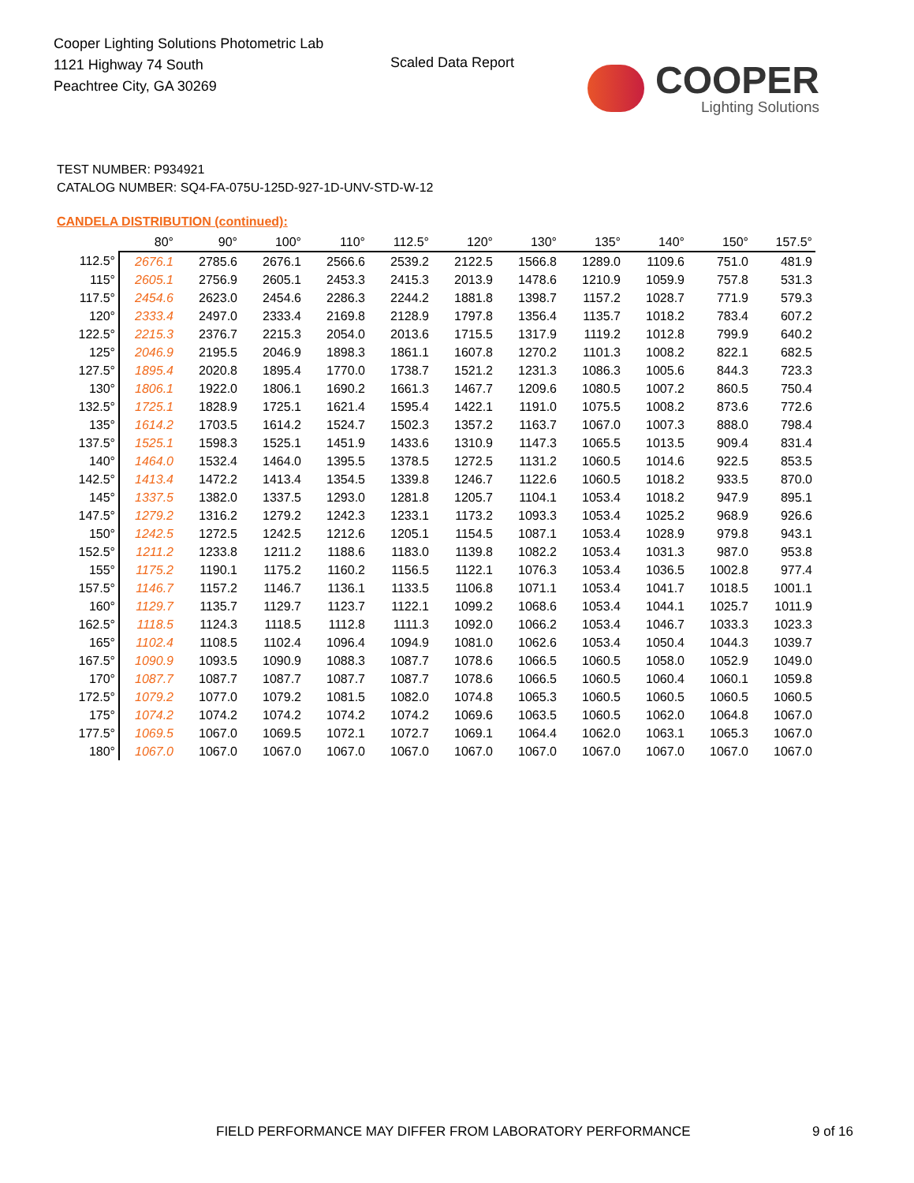Cooper Lighting Solutions Photometric Lab
1121 Highway 74 South
Peachtree City, GA 30269
Scaled Data Report
COOPER
Lighting Solutions
TEST NUMBER: P934921
CATALOG NUMBER: SQ4-FA-075U-125D-927-1D-UNV-STD-W-12
CANDELA DISTRIBUTION (continued):
| | 80° | 90° | 100° | 110° | 112.5° | 120° | 130° | 135° | 140° | 150° | 157.5° |
| --- | --- | --- | --- | --- | --- | --- | --- | --- | --- | --- | --- |
| 112.5° | 2676.1 | 2785.6 | 2676.1 | 2566.6 | 2539.2 | 2122.5 | 1566.8 | 1289.0 | 1109.6 | 751.0 | 481.9 |
| 115° | 2605.1 | 2756.9 | 2605.1 | 2453.3 | 2415.3 | 2013.9 | 1478.6 | 1210.9 | 1059.9 | 757.8 | 531.3 |
| 117.5° | 2454.6 | 2623.0 | 2454.6 | 2286.3 | 2244.2 | 1881.8 | 1398.7 | 1157.2 | 1028.7 | 771.9 | 579.3 |
| 120° | 2333.4 | 2497.0 | 2333.4 | 2169.8 | 2128.9 | 1797.8 | 1356.4 | 1135.7 | 1018.2 | 783.4 | 607.2 |
| 122.5° | 2215.3 | 2376.7 | 2215.3 | 2054.0 | 2013.6 | 1715.5 | 1317.9 | 1119.2 | 1012.8 | 799.9 | 640.2 |
| 125° | 2046.9 | 2195.5 | 2046.9 | 1898.3 | 1861.1 | 1607.8 | 1270.2 | 1101.3 | 1008.2 | 822.1 | 682.5 |
| 127.5° | 1895.4 | 2020.8 | 1895.4 | 1770.0 | 1738.7 | 1521.2 | 1231.3 | 1086.3 | 1005.6 | 844.3 | 723.3 |
| 130° | 1806.1 | 1922.0 | 1806.1 | 1690.2 | 1661.3 | 1467.7 | 1209.6 | 1080.5 | 1007.2 | 860.5 | 750.4 |
| 132.5° | 1725.1 | 1828.9 | 1725.1 | 1621.4 | 1595.4 | 1422.1 | 1191.0 | 1075.5 | 1008.2 | 873.6 | 772.6 |
| 135° | 1614.2 | 1703.5 | 1614.2 | 1524.7 | 1502.3 | 1357.2 | 1163.7 | 1067.0 | 1007.3 | 888.0 | 798.4 |
| 137.5° | 1525.1 | 1598.3 | 1525.1 | 1451.9 | 1433.6 | 1310.9 | 1147.3 | 1065.5 | 1013.5 | 909.4 | 831.4 |
| 140° | 1464.0 | 1532.4 | 1464.0 | 1395.5 | 1378.5 | 1272.5 | 1131.2 | 1060.5 | 1014.6 | 922.5 | 853.5 |
| 142.5° | 1413.4 | 1472.2 | 1413.4 | 1354.5 | 1339.8 | 1246.7 | 1122.6 | 1060.5 | 1018.2 | 933.5 | 870.0 |
| 145° | 1337.5 | 1382.0 | 1337.5 | 1293.0 | 1281.8 | 1205.7 | 1104.1 | 1053.4 | 1018.2 | 947.9 | 895.1 |
| 147.5° | 1279.2 | 1316.2 | 1279.2 | 1242.3 | 1233.1 | 1173.2 | 1093.3 | 1053.4 | 1025.2 | 968.9 | 926.6 |
| 150° | 1242.5 | 1272.5 | 1242.5 | 1212.6 | 1205.1 | 1154.5 | 1087.1 | 1053.4 | 1028.9 | 979.8 | 943.1 |
| 152.5° | 1211.2 | 1233.8 | 1211.2 | 1188.6 | 1183.0 | 1139.8 | 1082.2 | 1053.4 | 1031.3 | 987.0 | 953.8 |
| 155° | 1175.2 | 1190.1 | 1175.2 | 1160.2 | 1156.5 | 1122.1 | 1076.3 | 1053.4 | 1036.5 | 1002.8 | 977.4 |
| 157.5° | 1146.7 | 1157.2 | 1146.7 | 1136.1 | 1133.5 | 1106.8 | 1071.1 | 1053.4 | 1041.7 | 1018.5 | 1001.1 |
| 160° | 1129.7 | 1135.7 | 1129.7 | 1123.7 | 1122.1 | 1099.2 | 1068.6 | 1053.4 | 1044.1 | 1025.7 | 1011.9 |
| 162.5° | 1118.5 | 1124.3 | 1118.5 | 1112.8 | 1111.3 | 1092.0 | 1066.2 | 1053.4 | 1046.7 | 1033.3 | 1023.3 |
| 165° | 1102.4 | 1108.5 | 1102.4 | 1096.4 | 1094.9 | 1081.0 | 1062.6 | 1053.4 | 1050.4 | 1044.3 | 1039.7 |
| 167.5° | 1090.9 | 1093.5 | 1090.9 | 1088.3 | 1087.7 | 1078.6 | 1066.5 | 1060.5 | 1058.0 | 1052.9 | 1049.0 |
| 170° | 1087.7 | 1087.7 | 1087.7 | 1087.7 | 1087.7 | 1078.6 | 1066.5 | 1060.5 | 1060.4 | 1060.1 | 1059.8 |
| 172.5° | 1079.2 | 1077.0 | 1079.2 | 1081.5 | 1082.0 | 1074.8 | 1065.3 | 1060.5 | 1060.5 | 1060.5 | 1060.5 |
| 175° | 1074.2 | 1074.2 | 1074.2 | 1074.2 | 1074.2 | 1069.6 | 1063.5 | 1060.5 | 1062.0 | 1064.8 | 1067.0 |
| 177.5° | 1069.5 | 1067.0 | 1069.5 | 1072.1 | 1072.7 | 1069.1 | 1064.4 | 1062.0 | 1063.1 | 1065.3 | 1067.0 |
| 180° | 1067.0 | 1067.0 | 1067.0 | 1067.0 | 1067.0 | 1067.0 | 1067.0 | 1067.0 | 1067.0 | 1067.0 | 1067.0 |
FIELD PERFORMANCE MAY DIFFER FROM LABORATORY PERFORMANCE
9 of 16